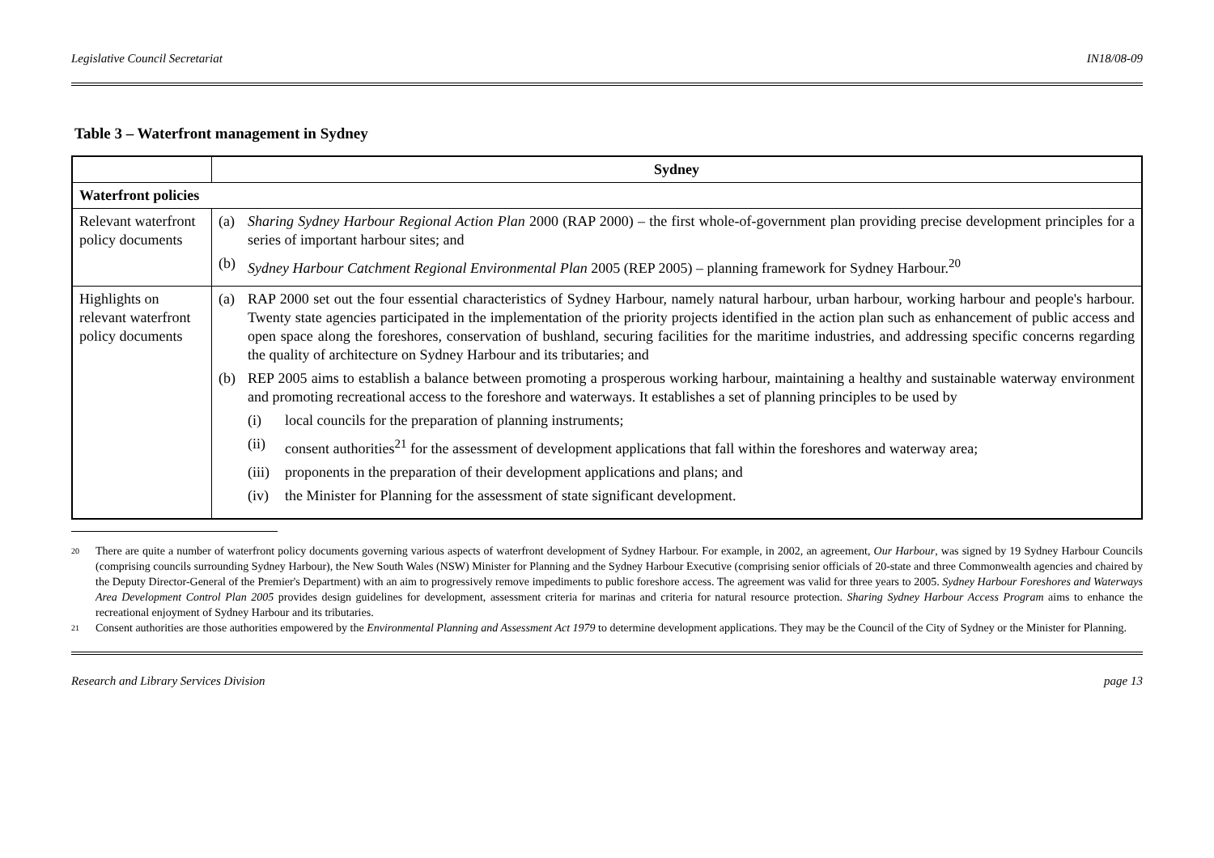Legislative Council Secretariat IN18/08-09
Table 3 – Waterfront management in Sydney
| | Sydney |
| --- | --- |
| Waterfront policies | |
| Relevant waterfront policy documents | (a) Sharing Sydney Harbour Regional Action Plan 2000 (RAP 2000) – the first whole-of-government plan providing precise development principles for a series of important harbour sites; and (b) Sydney Harbour Catchment Regional Environmental Plan 2005 (REP 2005) – planning framework for Sydney Harbour.<sup>20</sup> |
| Highlights on relevant waterfront policy documents | (a) RAP 2000 set out the four essential characteristics of Sydney Harbour, namely natural harbour, urban harbour, working harbour and people's harbour. Twenty state agencies participated in the implementation of the priority projects identified in the action plan such as enhancement of public access and open space along the foreshores, conservation of bushland, securing facilities for the maritime industries, and addressing specific concerns regarding the quality of architecture on Sydney Harbour and its tributaries; and (b) REP 2005 aims to establish a balance between promoting a prosperous working harbour, maintaining a healthy and sustainable waterway environment and promoting recreational access to the foreshore and waterways. It establishes a set of planning principles to be used by (i) local councils for the preparation of planning instruments; (ii) consent authorities<sup>21</sup> for the assessment of development applications that fall within the foreshores and waterway area; (iii) proponents in the preparation of their development applications and plans; and (iv) the Minister for Planning for the assessment of state significant development. |
20 There are quite a number of waterfront policy documents governing various aspects of waterfront development of Sydney Harbour. For example, in 2002, an agreement, Our Harbour, was signed by 19 Sydney Harbour Councils (comprising councils surrounding Sydney Harbour), the New South Wales (NSW) Minister for Planning and the Sydney Harbour Executive (comprising senior officials of 20-state and three Commonwealth agencies and chaired by the Deputy Director-General of the Premier's Department) with an aim to progressively remove impediments to public foreshore access. The agreement was valid for three years to 2005. Sydney Harbour Foreshores and Waterways Area Development Control Plan 2005 provides design guidelines for development, assessment criteria for marinas and criteria for natural resource protection. Sharing Sydney Harbour Access Program aims to enhance the recreational enjoyment of Sydney Harbour and its tributaries.
21 Consent authorities are those authorities empowered by the Environmental Planning and Assessment Act 1979 to determine development applications. They may be the Council of the City of Sydney or the Minister for Planning.
Research and Library Services Division page 13